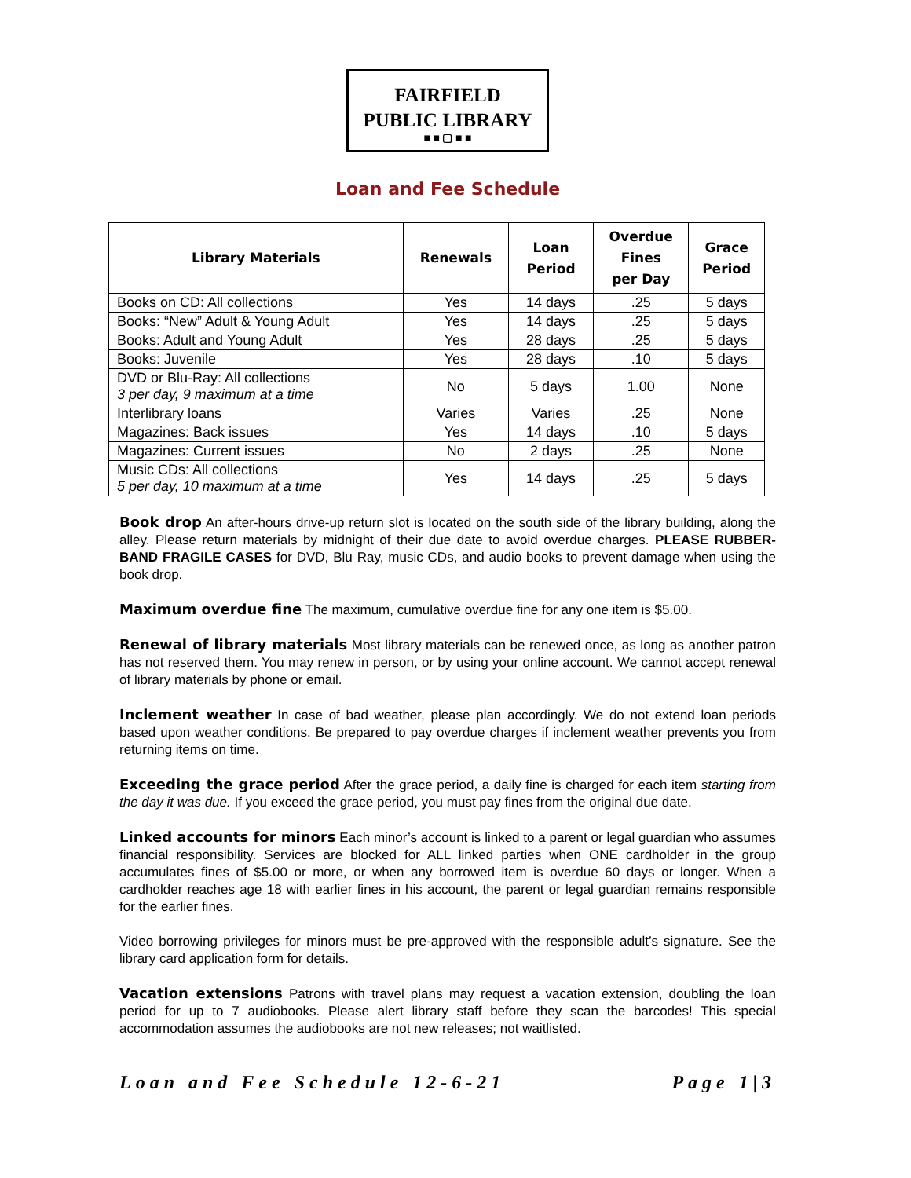FAIRFIELD
PUBLIC LIBRARY
■ ■ ▢ ■ ■
Loan and Fee Schedule
| Library Materials | Renewals | Loan Period | Overdue Fines per Day | Grace Period |
| --- | --- | --- | --- | --- |
| Books on CD: All collections | Yes | 14 days | .25 | 5 days |
| Books: “New” Adult & Young Adult | Yes | 14 days | .25 | 5 days |
| Books: Adult and Young Adult | Yes | 28 days | .25 | 5 days |
| Books: Juvenile | Yes | 28 days | .10 | 5 days |
| DVD or Blu-Ray: All collections 3 per day, 9 maximum at a time | No | 5 days | 1.00 | None |
| Interlibrary loans | Varies | Varies | .25 | None |
| Magazines: Back issues | Yes | 14 days | .10 | 5 days |
| Magazines: Current issues | No | 2 days | .25 | None |
| Music CDs: All collections 5 per day, 10 maximum at a time | Yes | 14 days | .25 | 5 days |
Book drop An after-hours drive-up return slot is located on the south side of the library building, along the alley. Please return materials by midnight of their due date to avoid overdue charges. PLEASE RUBBER-BAND FRAGILE CASES for DVD, Blu Ray, music CDs, and audio books to prevent damage when using the book drop.
Maximum overdue fine The maximum, cumulative overdue fine for any one item is $5.00.
Renewal of library materials Most library materials can be renewed once, as long as another patron has not reserved them. You may renew in person, or by using your online account. We cannot accept renewal of library materials by phone or email.
Inclement weather In case of bad weather, please plan accordingly. We do not extend loan periods based upon weather conditions. Be prepared to pay overdue charges if inclement weather prevents you from returning items on time.
Exceeding the grace period After the grace period, a daily fine is charged for each item starting from the day it was due. If you exceed the grace period, you must pay fines from the original due date.
Linked accounts for minors Each minor’s account is linked to a parent or legal guardian who assumes financial responsibility. Services are blocked for ALL linked parties when ONE cardholder in the group accumulates fines of $5.00 or more, or when any borrowed item is overdue 60 days or longer. When a cardholder reaches age 18 with earlier fines in his account, the parent or legal guardian remains responsible for the earlier fines.
Video borrowing privileges for minors must be pre-approved with the responsible adult’s signature. See the library card application form for details.
Vacation extensions Patrons with travel plans may request a vacation extension, doubling the loan period for up to 7 audiobooks. Please alert library staff before they scan the barcodes! This special accommodation assumes the audiobooks are not new releases; not waitlisted.
Loan and Fee Schedule 12-6-21 Page 1|3